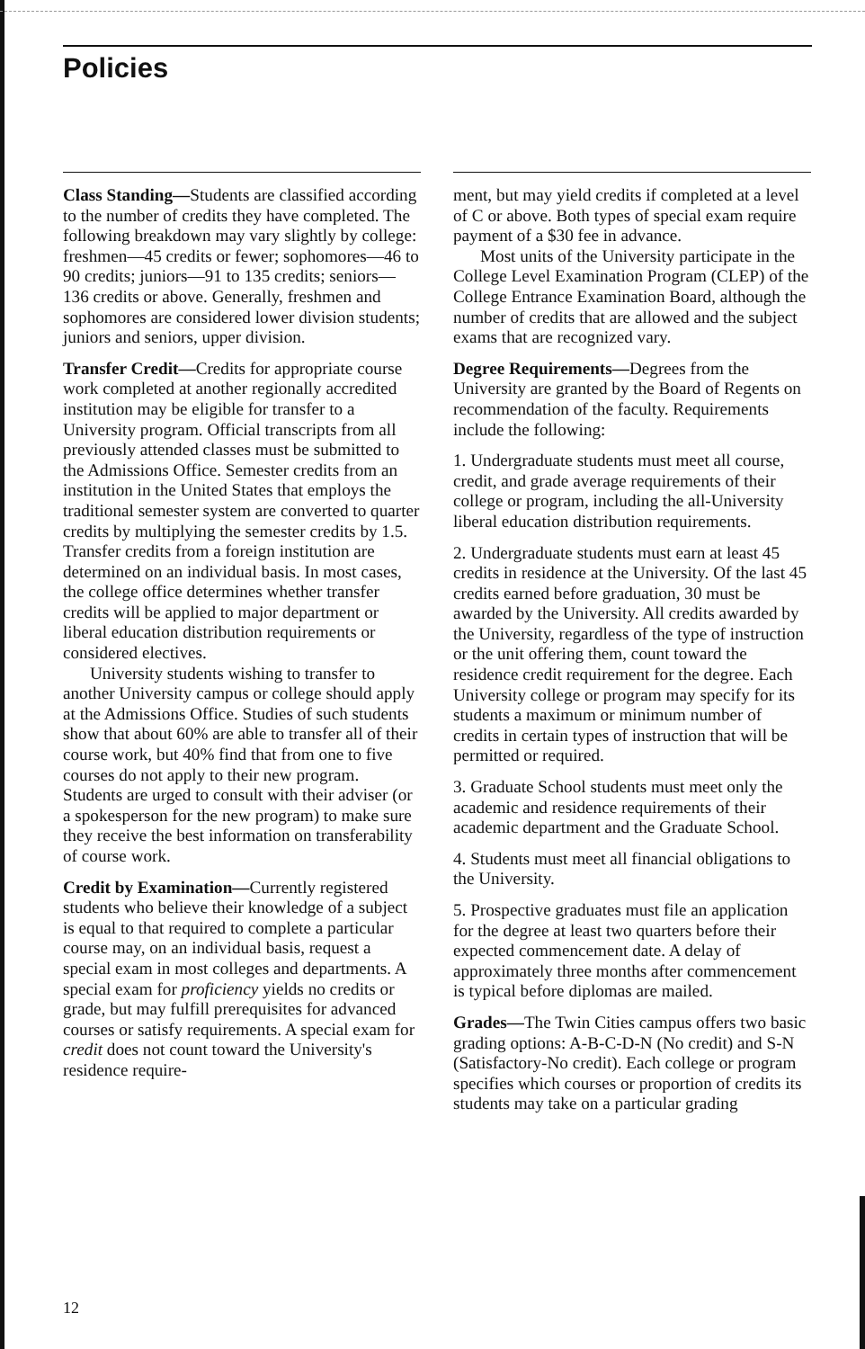Policies
Class Standing—Students are classified according to the number of credits they have completed. The following breakdown may vary slightly by college: freshmen—45 credits or fewer; sophomores—46 to 90 credits; juniors—91 to 135 credits; seniors—136 credits or above. Generally, freshmen and sophomores are considered lower division students; juniors and seniors, upper division.
Transfer Credit—Credits for appropriate course work completed at another regionally accredited institution may be eligible for transfer to a University program. Official transcripts from all previously attended classes must be submitted to the Admissions Office. Semester credits from an institution in the United States that employs the traditional semester system are converted to quarter credits by multiplying the semester credits by 1.5. Transfer credits from a foreign institution are determined on an individual basis. In most cases, the college office determines whether transfer credits will be applied to major department or liberal education distribution requirements or considered electives.
University students wishing to transfer to another University campus or college should apply at the Admissions Office. Studies of such students show that about 60% are able to transfer all of their course work, but 40% find that from one to five courses do not apply to their new program. Students are urged to consult with their adviser (or a spokesperson for the new program) to make sure they receive the best information on transferability of course work.
Credit by Examination—Currently registered students who believe their knowledge of a subject is equal to that required to complete a particular course may, on an individual basis, request a special exam in most colleges and departments. A special exam for proficiency yields no credits or grade, but may fulfill prerequisites for advanced courses or satisfy requirements. A special exam for credit does not count toward the University's residence require-
ment, but may yield credits if completed at a level of C or above. Both types of special exam require payment of a $30 fee in advance.
Most units of the University participate in the College Level Examination Program (CLEP) of the College Entrance Examination Board, although the number of credits that are allowed and the subject exams that are recognized vary.
Degree Requirements—Degrees from the University are granted by the Board of Regents on recommendation of the faculty. Requirements include the following:
1. Undergraduate students must meet all course, credit, and grade average requirements of their college or program, including the all-University liberal education distribution requirements.
2. Undergraduate students must earn at least 45 credits in residence at the University. Of the last 45 credits earned before graduation, 30 must be awarded by the University. All credits awarded by the University, regardless of the type of instruction or the unit offering them, count toward the residence credit requirement for the degree. Each University college or program may specify for its students a maximum or minimum number of credits in certain types of instruction that will be permitted or required.
3. Graduate School students must meet only the academic and residence requirements of their academic department and the Graduate School.
4. Students must meet all financial obligations to the University.
5. Prospective graduates must file an application for the degree at least two quarters before their expected commencement date. A delay of approximately three months after commencement is typical before diplomas are mailed.
Grades—The Twin Cities campus offers two basic grading options: A-B-C-D-N (No credit) and S-N (Satisfactory-No credit). Each college or program specifies which courses or proportion of credits its students may take on a particular grading
12